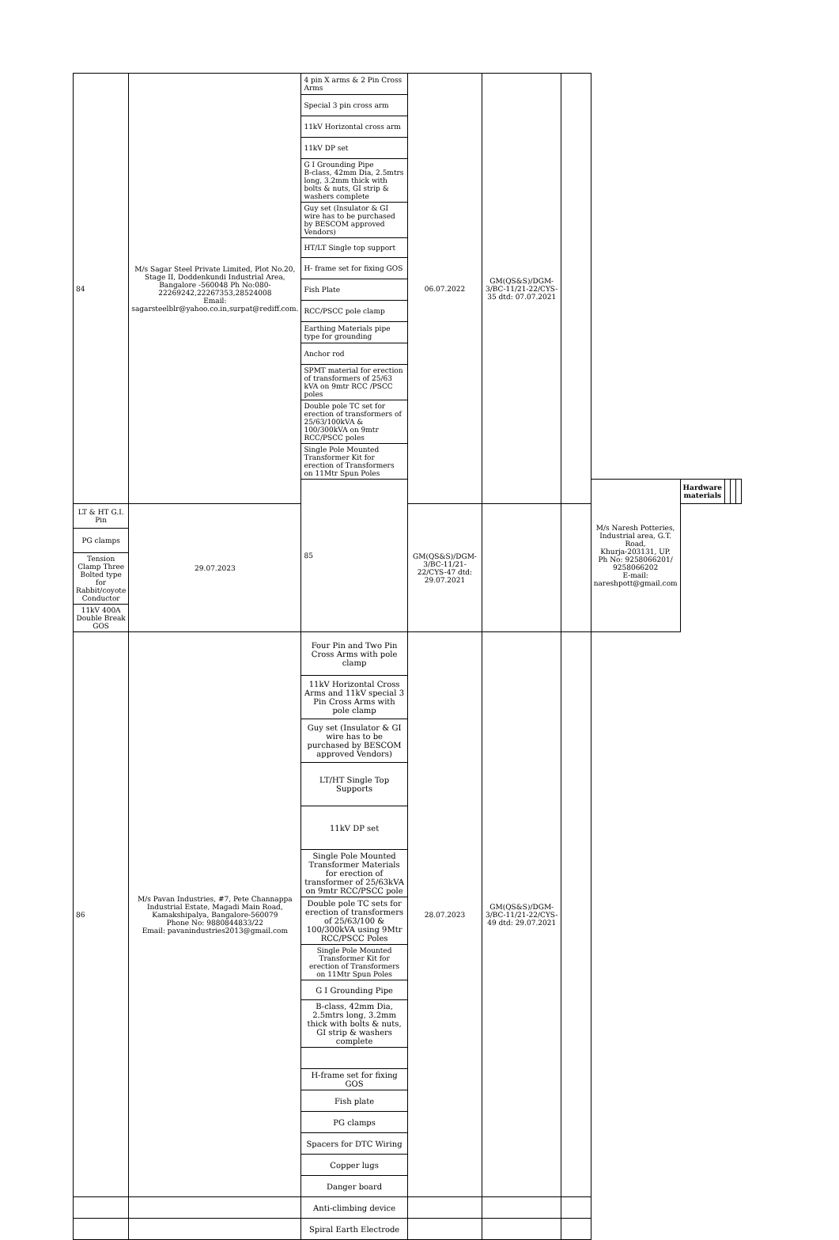| 84 | M/s Sagar Steel Private Limited, Plot No.20, Stage II, Doddenkundi Industrial Area, Bangalore -560048 Ph No:080-22269242,22267353,28524008 Email: sagarsteelblr@yahoo.co.in,surpat@rediff.com. | 4 pin X arms & 2 Pin Cross Arms | 06.07.2022 | GM(QS&S)/DGM-3/BC-11/21-22/CYS-35 dtd: 07.07.2021 | | | | | | |
| | | Special 3 pin cross arm | | | | | | | | |
| | | 11kV Horizontal cross arm | | | | | | | | |
| | | 11kV DP set | | | | | | | | |
| | | G I Grounding Pipe B-class, 42mm Dia, 2.5mtrs long, 3.2mm thick with bolts & nuts, GI strip & washers complete | | | | | | | | |
| | | Guy set (Insulator & GI wire has to be purchased by BESCOM approved Vendors) | | | | | | | | |
| | | HT/LT Single top support | | | | | | | | |
| | | H- frame set for fixing GOS | | | | | | | | |
| | | Fish Plate | | | | | | | | |
| | | RCC/PSCC pole clamp | | | | | | | | |
| | | Earthing Materials pipe type for grounding | | | | | | | | |
| | | Anchor rod | | | | | | | | |
| | | SPMT material for erection of transformers of 25/63 kVA on 9mtr RCC /PSCC poles | | | | | | | | |
| | | Double pole TC set for erection of transformers of 25/63/100kVA & 100/300kVA on 9mtr RCC/PSCC poles | | | | | | | | |
| | | Single Pole Mounted Transformer Kit for erection of Transformers on 11Mtr Spun Poles | | | | | | | | |
| | | 85 | | | | M/s Naresh Potteries, Industrial area, G.T. Road, Khurja-203131, UP. Ph No: 9258066201/ 9258066202 E-mail: nareshpott@gmail.com | Hardware materials | | | |
| LT & HT G.I. Pin | 29.07.2023 | | GM(QS&S)/DGM-3/BC-11/21-22/CYS-47 dtd: 29.07.2021 | | | | | | | |
| PG clamps | | | | | | | | | | |
| Tension Clamp Three Bolted type for Rabbit/coyote Conductor | | | | | | | | | | |
| 11kV 400A Double Break GOS | | | | | | | | | | |
| 86 | M/s Pavan Industries, #7, Pete Channappa Industrial Estate, Magadi Main Road, Kamakshipalya, Bangalore-560079 Phone No: 9880844833/22 Email: pavanindustries2013@gmail.com | Four Pin and Two Pin Cross Arms with pole clamp | 28.07.2023 | GM(QS&S)/DGM-3/BC-11/21-22/CYS-49 dtd: 29.07.2021 | | | | | | |
| | | 11kV Horizontal Cross Arms and 11kV special 3 Pin Cross Arms with pole clamp | | | | | | | | |
| | | Guy set (Insulator & GI wire has to be purchased by BESCOM approved Vendors) | | | | | | | | |
| | | LT/HT Single Top Supports | | | | | | | | |
| | | 11kV DP set | | | | | | | | |
| | | Single Pole Mounted Transformer Materials for erection of transformer of 25/63kVA on 9mtr RCC/PSCC pole | | | | | | | | |
| | | Double pole TC sets for erection of transformers of 25/63/100 & 100/300kVA using 9Mtr RCC/PSCC Poles | | | | | | | | |
| | | Single Pole Mounted Transformer Kit for erection of Transformers on 11Mtr Spun Poles | | | | | | | | |
| | | G I Grounding Pipe | | | | | | | | |
| | | B-class, 42mm Dia, 2.5mtrs long, 3.2mm thick with bolts & nuts, GI strip & washers complete | | | | | | | | |
| | | H-frame set for fixing GOS | | | | | | | | |
| | | Fish plate | | | | | | | | |
| | | PG clamps | | | | | | | | |
| | | Spacers for DTC Wiring | | | | | | | | |
| | | Copper lugs | | | | | | | | |
| | | Danger board | | | | | | | | |
| | | Anti-climbing device | | | | | | | | |
| | | Spiral Earth Electrode | | | | | | | | |